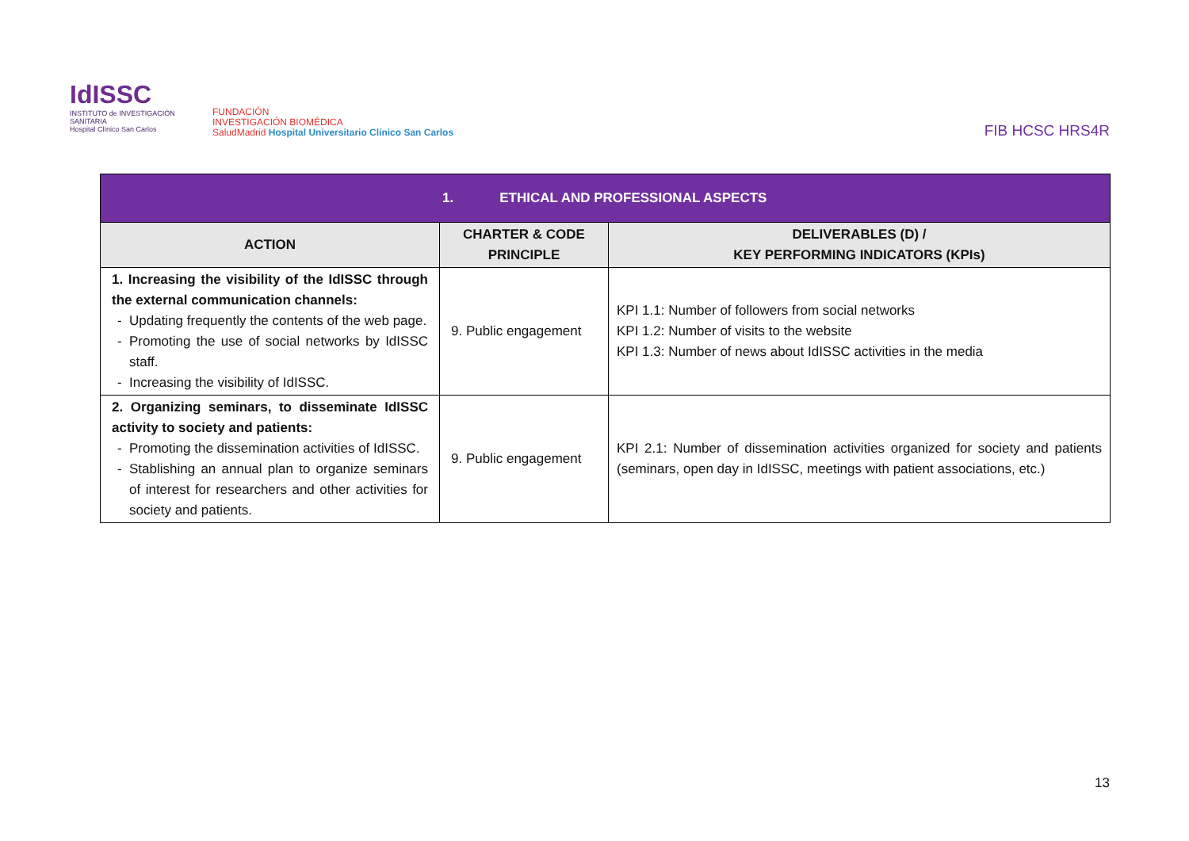IdISSC
INSTITUTO de INVESTIGACIÓN SANITARIA
Hospital Clínico San Carlos
FUNDACIÓN
INVESTIGACIÓN BIOMÉDICA
SaludMadrid Hospital Universitario Clínico San Carlos
FIB HCSC HRS4R
| 1. ETHICAL AND PROFESSIONAL ASPECTS | | |
| --- | --- | --- |
| ACTION | CHARTER & CODE PRINCIPLE | DELIVERABLES (D) / KEY PERFORMING INDICATORS (KPIs) |
| 1. Increasing the visibility of the IdISSC through the external communication channels: Updating frequently the contents of the web page. Promoting the use of social networks by IdISSC staff. Increasing the visibility of IdISSC. | 9. Public engagement | KPI 1.1: Number of followers from social networks KPI 1.2: Number of visits to the website KPI 1.3: Number of news about IdISSC activities in the media |
| 2. Organizing seminars, to disseminate IdISSC activity to society and patients: Promoting the dissemination activities of IdISSC. Stablishing an annual plan to organize seminars of interest for researchers and other activities for society and patients. | 9. Public engagement | KPI 2.1: Number of dissemination activities organized for society and patients (seminars, open day in IdISSC, meetings with patient associations, etc.) |
13